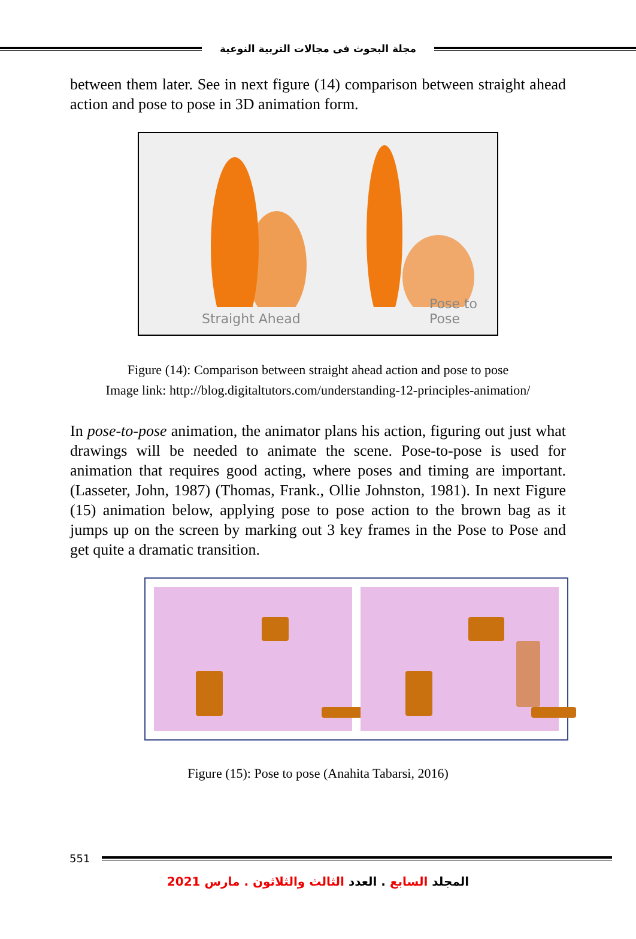مجلة البحوث فى مجالات التربية النوعية
between them later. See in next figure (14) comparison between straight ahead action and pose to pose in 3D animation form.
Straight Ahead Pose to Pose
Figure (14): Comparison between straight ahead action and pose to pose
Image link: http://blog.digitaltutors.com/understanding-12-principles-animation/
In pose-to-pose animation, the animator plans his action, figuring out just what drawings will be needed to animate the scene. Pose-to-pose is used for animation that requires good acting, where poses and timing are important. (Lasseter, John, 1987) (Thomas, Frank., Ollie Johnston, 1981). In next Figure (15) animation below, applying pose to pose action to the brown bag as it jumps up on the screen by marking out 3 key frames in the Pose to Pose and get quite a dramatic transition.
Figure (15): Pose to pose (Anahita Tabarsi, 2016)
551
المجلد السابع . العدد الثالث والثلاثون . مارس 2021